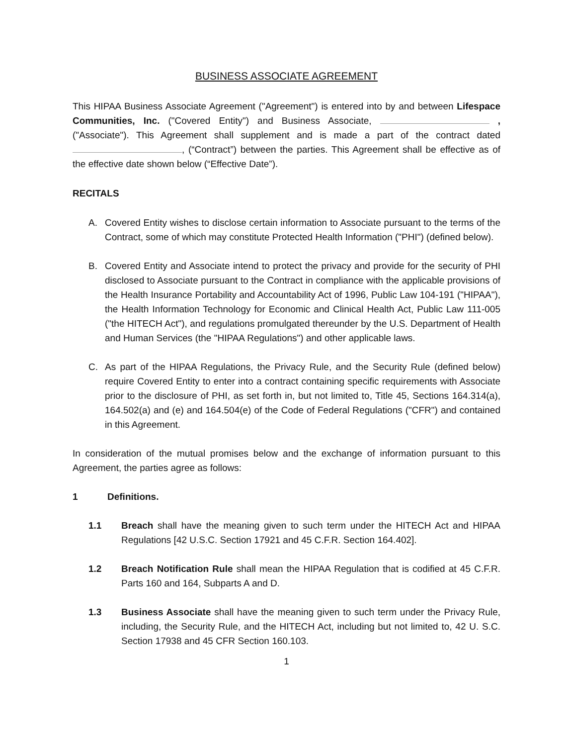BUSINESS ASSOCIATE AGREEMENT
This HIPAA Business Associate Agreement ("Agreement") is entered into by and between Lifespace Communities, Inc. ("Covered Entity") and Business Associate, , ("Associate"). This Agreement shall supplement and is made a part of the contract dated , (“Contract”) between the parties. This Agreement shall be effective as of the effective date shown below (“Effective Date”).
RECITALS
A. Covered Entity wishes to disclose certain information to Associate pursuant to the terms of the Contract, some of which may constitute Protected Health Information ("PHI") (defined below).
B. Covered Entity and Associate intend to protect the privacy and provide for the security of PHI disclosed to Associate pursuant to the Contract in compliance with the applicable provisions of the Health Insurance Portability and Accountability Act of 1996, Public Law 104-191 ("HIPAA"), the Health Information Technology for Economic and Clinical Health Act, Public Law 111-005 ("the HITECH Act"), and regulations promulgated thereunder by the U.S. Department of Health and Human Services (the "HIPAA Regulations") and other applicable laws.
C. As part of the HIPAA Regulations, the Privacy Rule, and the Security Rule (defined below) require Covered Entity to enter into a contract containing specific requirements with Associate prior to the disclosure of PHI, as set forth in, but not limited to, Title 45, Sections 164.314(a), 164.502(a) and (e) and 164.504(e) of the Code of Federal Regulations ("CFR") and contained in this Agreement.
In consideration of the mutual promises below and the exchange of information pursuant to this Agreement, the parties agree as follows:
1 Definitions.
1.1 Breach shall have the meaning given to such term under the HITECH Act and HIPAA Regulations [42 U.S.C. Section 17921 and 45 C.F.R. Section 164.402].
1.2 Breach Notification Rule shall mean the HIPAA Regulation that is codified at 45 C.F.R. Parts 160 and 164, Subparts A and D.
1.3 Business Associate shall have the meaning given to such term under the Privacy Rule, including, the Security Rule, and the HITECH Act, including but not limited to, 42 U. S.C. Section 17938 and 45 CFR Section 160.103.
1